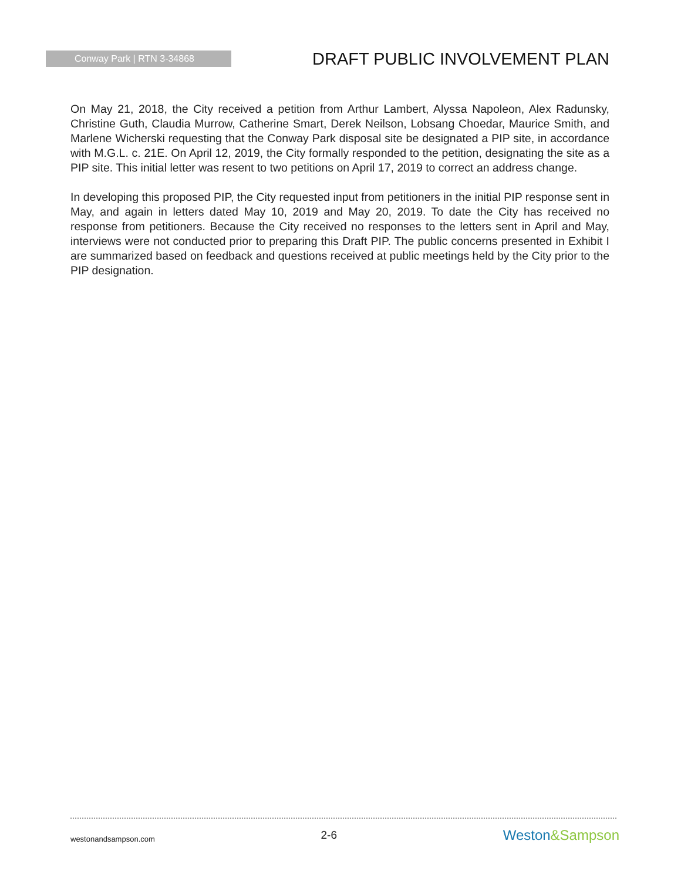Conway Park | RTN 3-34868
DRAFT PUBLIC INVOLVEMENT PLAN
On May 21, 2018, the City received a petition from Arthur Lambert, Alyssa Napoleon, Alex Radunsky, Christine Guth, Claudia Murrow, Catherine Smart, Derek Neilson, Lobsang Choedar, Maurice Smith, and Marlene Wicherski requesting that the Conway Park disposal site be designated a PIP site, in accordance with M.G.L. c. 21E. On April 12, 2019, the City formally responded to the petition, designating the site as a PIP site. This initial letter was resent to two petitions on April 17, 2019 to correct an address change.
In developing this proposed PIP, the City requested input from petitioners in the initial PIP response sent in May, and again in letters dated May 10, 2019 and May 20, 2019. To date the City has received no response from petitioners. Because the City received no responses to the letters sent in April and May, interviews were not conducted prior to preparing this Draft PIP. The public concerns presented in Exhibit I are summarized based on feedback and questions received at public meetings held by the City prior to the PIP designation.
westonandsampson.com
2-6
Weston&Sampson